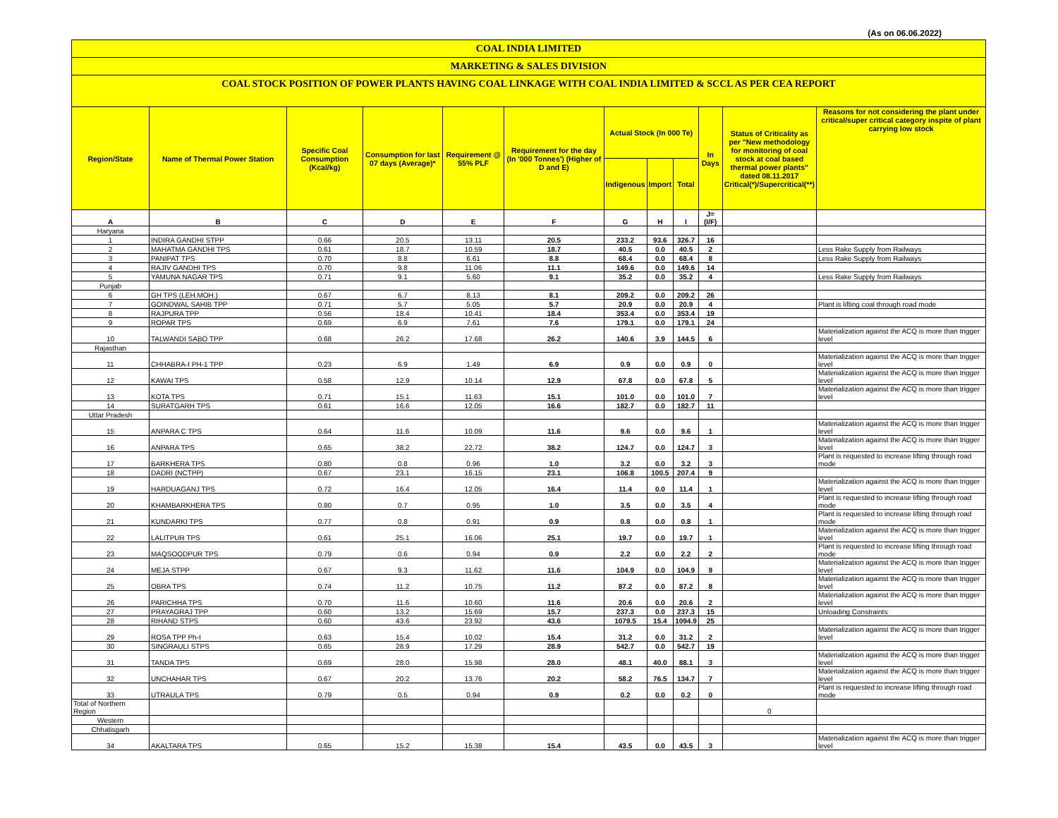(As on 06.06.2022)
COAL INDIA LIMITED
MARKETING & SALES DIVISION
COAL STOCK POSITION OF POWER PLANTS HAVING COAL LINKAGE WITH COAL INDIA LIMITED & SCCL AS PER CEA REPORT
| Region/State | Name of Thermal Power Station | Specific Coal Consumption (Kcal/kg) | Consumption for last 07 days (Average)* | Requirement @ 55% PLF | Requirement for the day (In '000 Tonnes') (Higher of D and E) | Actual Stock (In 000 Te) | | | In Days | Status of Criticality as per "New methodology for monitoring of coal stock at coal based thermal power plants" dated 08.11.2017 Critical(*)/Supercritical(**) | Reasons for not considering the plant under critical/super critical category inspite of plant carrying low stock |
| --- | --- | --- | --- | --- | --- | --- | --- | --- | --- | --- | --- |
| | | | | | | Indigenous | Import | Total | | | |
| A | B | C | D | E | F | G | H | I | J=(I/F) | | |
| Haryana | | | | | | | | | | | |
| 1 | INDIRA GANDHI STPP | 0.66 | 20.5 | 13.11 | 20.5 | 233.2 | 93.6 | 326.7 | 16 | | |
| 2 | MAHATMA GANDHI TPS | 0.61 | 18.7 | 10.59 | 18.7 | 40.5 | 0.0 | 40.5 | 2 | | Less Rake Supply from Railways |
| 3 | PANIPAT TPS | 0.70 | 8.8 | 6.61 | 8.8 | 68.4 | 0.0 | 68.4 | 8 | | Less Rake Supply from Railways |
| 4 | RAJIV GANDHI TPS | 0.70 | 9.8 | 11.06 | 11.1 | 149.6 | 0.0 | 149.6 | 14 | | |
| 5 | YAMUNA NAGAR TPS | 0.71 | 9.1 | 5.60 | 9.1 | 35.2 | 0.0 | 35.2 | 4 | | Less Rake Supply from Railways |
| Punjab | | | | | | | | | | | |
| 6 | GH TPS (LEH.MOH.) | 0.67 | 6.7 | 8.13 | 8.1 | 209.2 | 0.0 | 209.2 | 26 | | |
| 7 | GOINDWAL SAHIB TPP | 0.71 | 5.7 | 5.05 | 5.7 | 20.9 | 0.0 | 20.9 | 4 | | Plant is lifting coal through road mode |
| 8 | RAJPURA TPP | 0.56 | 18.4 | 10.41 | 18.4 | 353.4 | 0.0 | 353.4 | 19 | | |
| 9 | ROPAR TPS | 0.69 | 6.9 | 7.61 | 7.6 | 179.1 | 0.0 | 179.1 | 24 | | |
| 10 | TALWANDI SABO TPP | 0.68 | 26.2 | 17.68 | 26.2 | 140.6 | 3.9 | 144.5 | 6 | | Materialization against the ACQ is more than trigger level |
| Rajasthan | | | | | | | | | | | |
| 11 | CHHABRA-I PH-1 TPP | 0.23 | 6.9 | 1.49 | 6.9 | 0.9 | 0.0 | 0.9 | 0 | | Materialization against the ACQ is more than trigger level |
| 12 | KAWAI TPS | 0.58 | 12.9 | 10.14 | 12.9 | 67.8 | 0.0 | 67.8 | 5 | | Materialization against the ACQ is more than trigger level |
| 13 | KOTA TPS | 0.71 | 15.1 | 11.63 | 15.1 | 101.0 | 0.0 | 101.0 | 7 | | Materialization against the ACQ is more than trigger level |
| 14 | SURATGARH TPS | 0.61 | 16.6 | 12.05 | 16.6 | 182.7 | 0.0 | 182.7 | 11 | | |
| Uttar Pradesh | | | | | | | | | | | |
| 15 | ANPARA C TPS | 0.64 | 11.6 | 10.09 | 11.6 | 9.6 | 0.0 | 9.6 | 1 | | Materialization against the ACQ is more than trigger level |
| 16 | ANPARA TPS | 0.65 | 38.2 | 22.72 | 38.2 | 124.7 | 0.0 | 124.7 | 3 | | Materialization against the ACQ is more than trigger level |
| 17 | BARKHERA TPS | 0.80 | 0.8 | 0.96 | 1.0 | 3.2 | 0.0 | 3.2 | 3 | | Plant is requested to increase lifting through road mode |
| 18 | DADRI (NCTPP) | 0.67 | 23.1 | 16.15 | 23.1 | 106.8 | 100.5 | 207.4 | 9 | | |
| 19 | HARDUAGANJ TPS | 0.72 | 16.4 | 12.05 | 16.4 | 11.4 | 0.0 | 11.4 | 1 | | Materialization against the ACQ is more than trigger level |
| 20 | KHAMBARKHERA TPS | 0.80 | 0.7 | 0.95 | 1.0 | 3.5 | 0.0 | 3.5 | 4 | | Plant is requested to increase lifting through road mode |
| 21 | KUNDARKI TPS | 0.77 | 0.8 | 0.91 | 0.9 | 0.8 | 0.0 | 0.8 | 1 | | Plant is requested to increase lifting through road mode |
| 22 | LALITPUR TPS | 0.61 | 25.1 | 16.06 | 25.1 | 19.7 | 0.0 | 19.7 | 1 | | Materialization against the ACQ is more than trigger level |
| 23 | MAQSOODPUR TPS | 0.79 | 0.6 | 0.94 | 0.9 | 2.2 | 0.0 | 2.2 | 2 | | Plant is requested to increase lifting through road mode |
| 24 | MEJA STPP | 0.67 | 9.3 | 11.62 | 11.6 | 104.9 | 0.0 | 104.9 | 9 | | Materialization against the ACQ is more than trigger level |
| 25 | OBRA TPS | 0.74 | 11.2 | 10.75 | 11.2 | 87.2 | 0.0 | 87.2 | 8 | | Materialization against the ACQ is more than trigger level |
| 26 | PARICHHA TPS | 0.70 | 11.6 | 10.60 | 11.6 | 20.6 | 0.0 | 20.6 | 2 | | Materialization against the ACQ is more than trigger level |
| 27 | PRAYAGRAJ TPP | 0.60 | 13.2 | 15.69 | 15.7 | 237.3 | 0.0 | 237.3 | 15 | | Unloading Constraints |
| 28 | RIHAND STPS | 0.60 | 43.6 | 23.92 | 43.6 | 1079.5 | 15.4 | 1094.9 | 25 | | |
| 29 | ROSA TPP Ph-I | 0.63 | 15.4 | 10.02 | 15.4 | 31.2 | 0.0 | 31.2 | 2 | | Materialization against the ACQ is more than trigger level |
| 30 | SINGRAULI STPS | 0.65 | 28.9 | 17.29 | 28.9 | 542.7 | 0.0 | 542.7 | 19 | | |
| 31 | TANDA TPS | 0.69 | 28.0 | 15.98 | 28.0 | 48.1 | 40.0 | 88.1 | 3 | | Materialization against the ACQ is more than trigger level |
| 32 | UNCHAHAR TPS | 0.67 | 20.2 | 13.76 | 20.2 | 58.2 | 76.5 | 134.7 | 7 | | Materialization against the ACQ is more than trigger level |
| 33 | UTRAULA TPS | 0.79 | 0.5 | 0.94 | 0.9 | 0.2 | 0.0 | 0.2 | 0 | | Plant is requested to increase lifting through road mode |
| Total of Northern Region | | | | | | | | | | 0 | |
| Western | | | | | | | | | | | |
| Chhatisgarh | | | | | | | | | | | |
| 34 | AKALTARA TPS | 0.65 | 15.2 | 15.38 | 15.4 | 43.5 | 0.0 | 43.5 | 3 | | Materialization against the ACQ is more than trigger level |